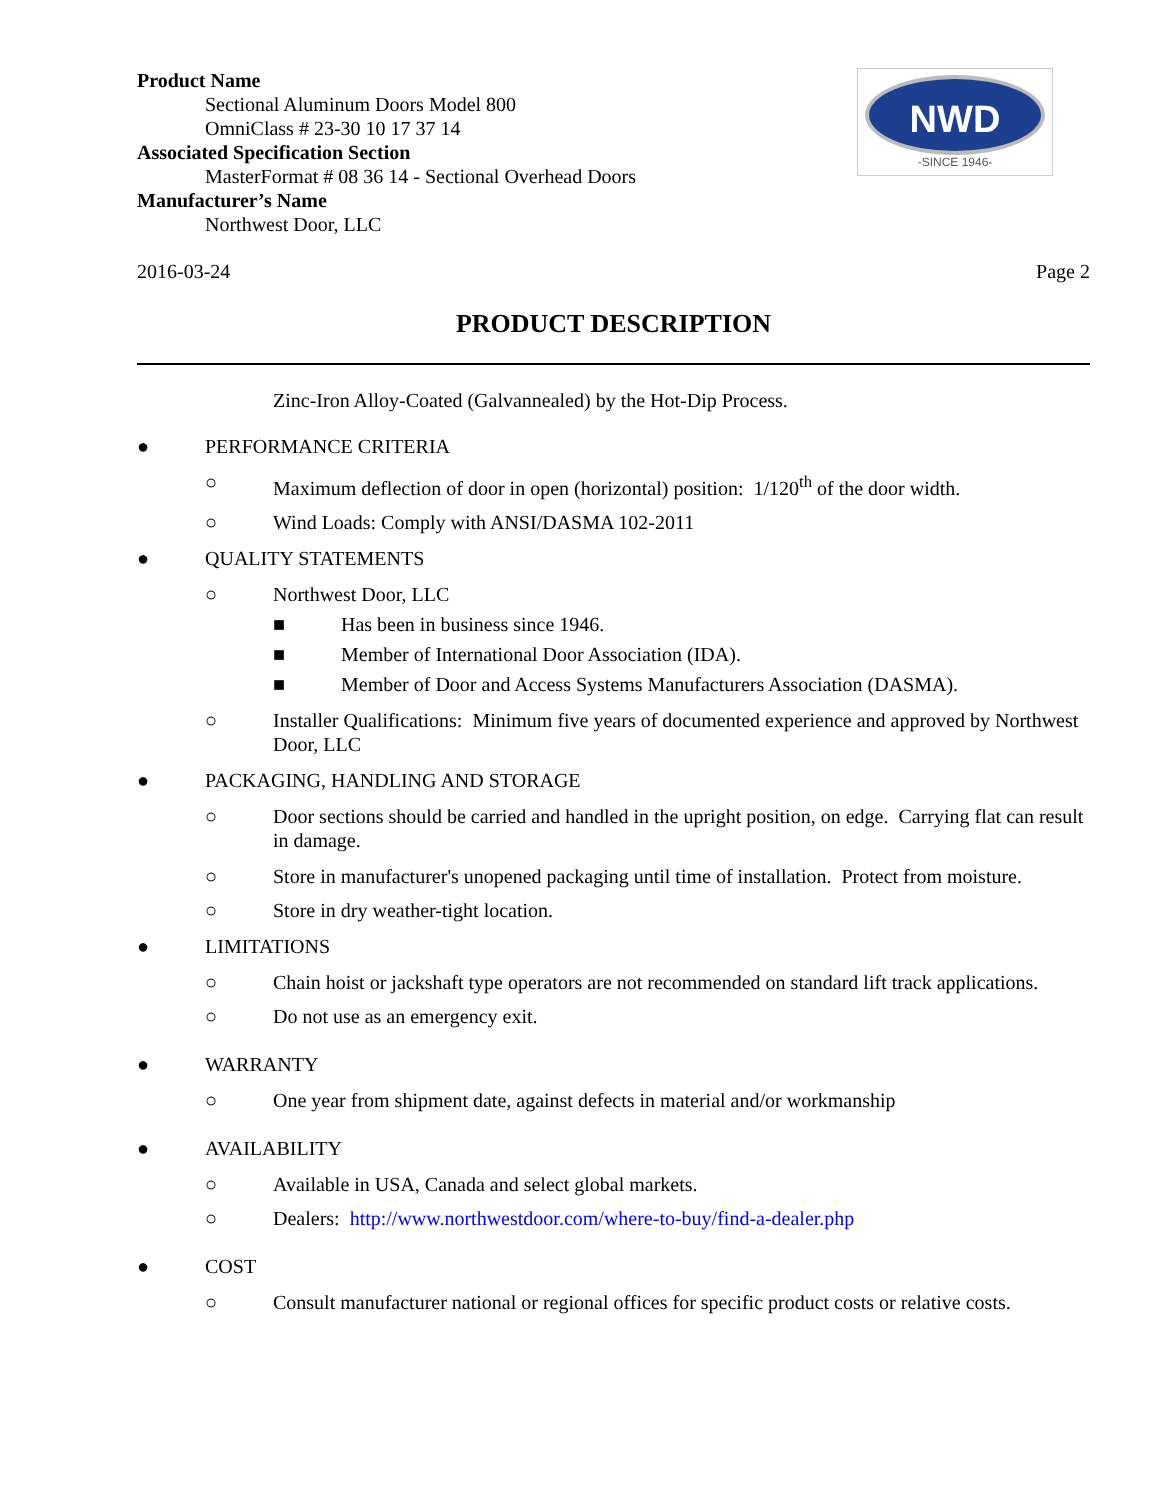Product Name
Sectional Aluminum Doors Model 800
OmniClass # 23-30 10 17 37 14
Associated Specification Section
MasterFormat # 08 36 14 - Sectional Overhead Doors
Manufacturer’s Name
Northwest Door, LLC
NWD
-SINCE 1946-
2016-03-24 Page 2
PRODUCT DESCRIPTION
Zinc-Iron Alloy-Coated (Galvannealed) by the Hot-Dip Process.
● PERFORMANCE CRITERIA
○ Maximum deflection of door in open (horizontal) position: 1/120<sup>th</sup> of the door width.
○ Wind Loads: Comply with ANSI/DASMA 102-2011
● QUALITY STATEMENTS
○ Northwest Door, LLC
■ Has been in business since 1946.
■ Member of International Door Association (IDA).
■ Member of Door and Access Systems Manufacturers Association (DASMA).
○ Installer Qualifications: Minimum five years of documented experience and approved by Northwest Door, LLC
● PACKAGING, HANDLING AND STORAGE
○ Door sections should be carried and handled in the upright position, on edge. Carrying flat can result in damage.
○ Store in manufacturer's unopened packaging until time of installation. Protect from moisture.
○ Store in dry weather-tight location.
● LIMITATIONS
○ Chain hoist or jackshaft type operators are not recommended on standard lift track applications.
○ Do not use as an emergency exit.
● WARRANTY
○ One year from shipment date, against defects in material and/or workmanship
● AVAILABILITY
○ Available in USA, Canada and select global markets.
○ Dealers: http://www.northwestdoor.com/where-to-buy/find-a-dealer.php
● COST
○ Consult manufacturer national or regional offices for specific product costs or relative costs.